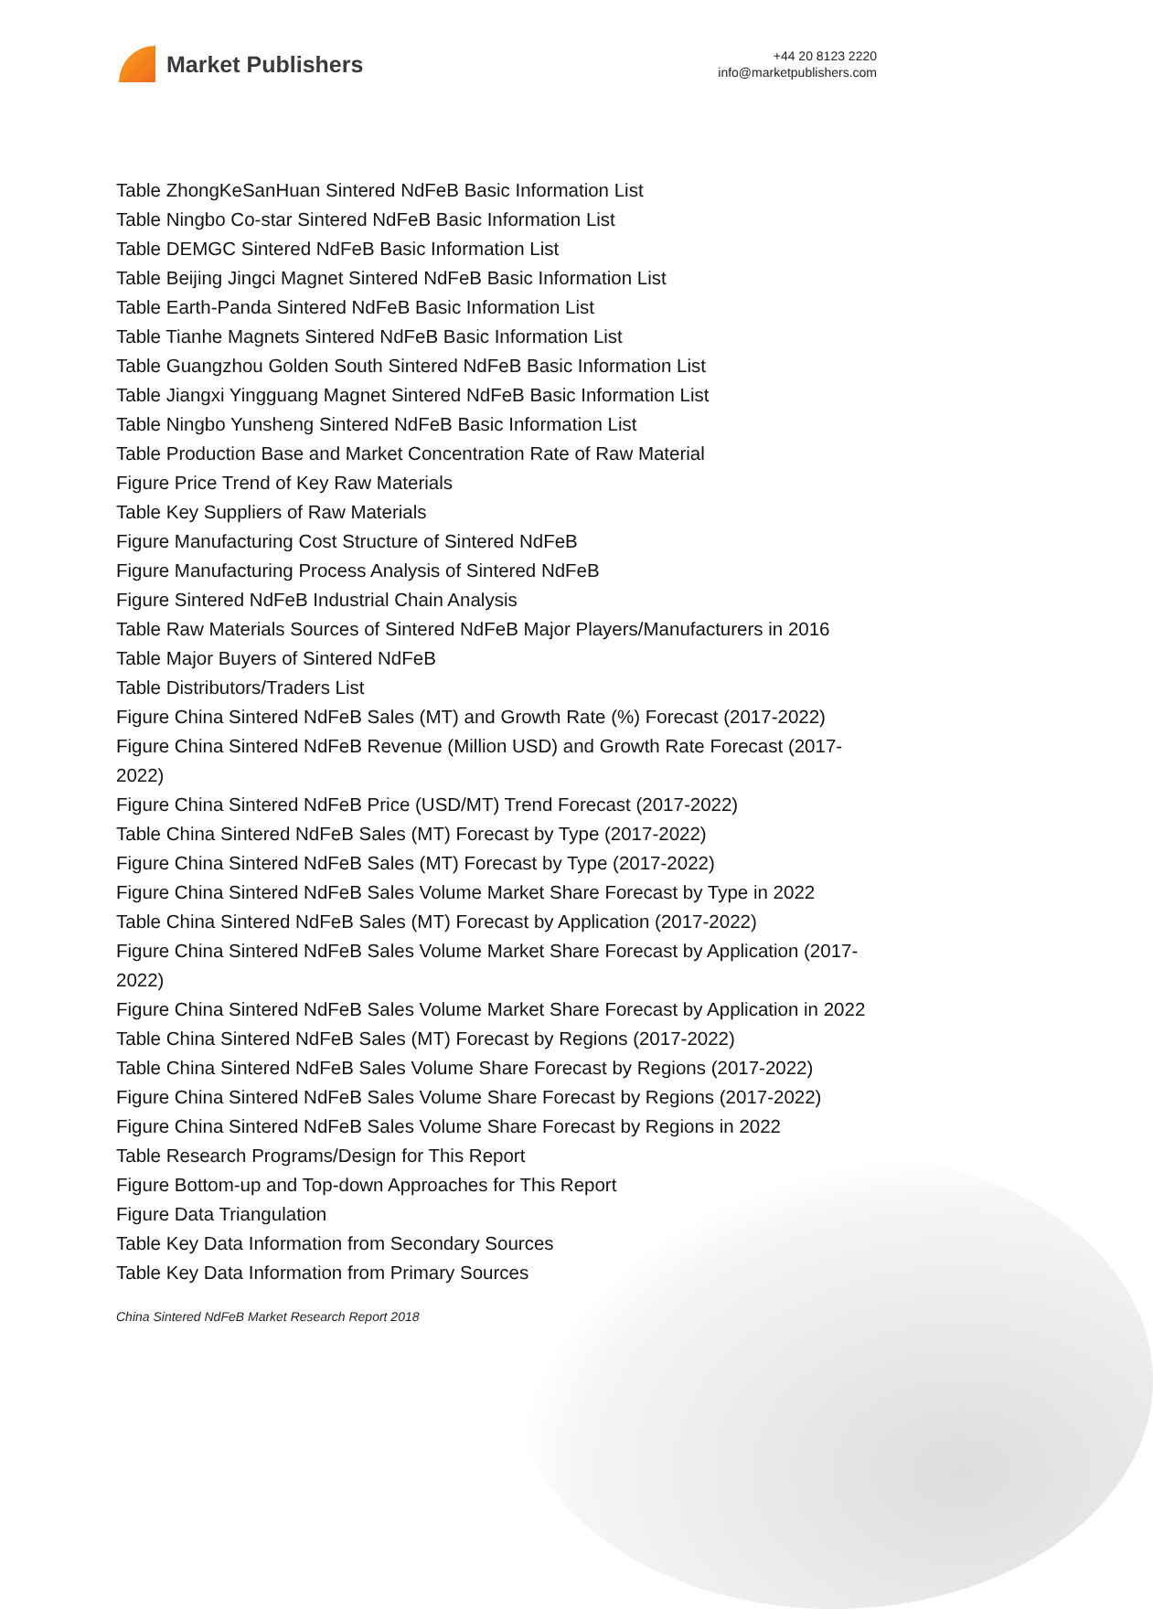Market Publishers
+44 20 8123 2220
info@marketpublishers.com
Table ZhongKeSanHuan Sintered NdFeB Basic Information List
Table Ningbo Co-star Sintered NdFeB Basic Information List
Table DEMGC Sintered NdFeB Basic Information List
Table Beijing Jingci Magnet Sintered NdFeB Basic Information List
Table Earth-Panda Sintered NdFeB Basic Information List
Table Tianhe Magnets Sintered NdFeB Basic Information List
Table Guangzhou Golden South Sintered NdFeB Basic Information List
Table Jiangxi Yingguang Magnet Sintered NdFeB Basic Information List
Table Ningbo Yunsheng Sintered NdFeB Basic Information List
Table Production Base and Market Concentration Rate of Raw Material
Figure Price Trend of Key Raw Materials
Table Key Suppliers of Raw Materials
Figure Manufacturing Cost Structure of Sintered NdFeB
Figure Manufacturing Process Analysis of Sintered NdFeB
Figure Sintered NdFeB Industrial Chain Analysis
Table Raw Materials Sources of Sintered NdFeB Major Players/Manufacturers in 2016
Table Major Buyers of Sintered NdFeB
Table Distributors/Traders List
Figure China Sintered NdFeB Sales (MT) and Growth Rate (%) Forecast (2017-2022)
Figure China Sintered NdFeB Revenue (Million USD) and Growth Rate Forecast (2017-2022)
Figure China Sintered NdFeB Price (USD/MT) Trend Forecast (2017-2022)
Table China Sintered NdFeB Sales (MT) Forecast by Type (2017-2022)
Figure China Sintered NdFeB Sales (MT) Forecast by Type (2017-2022)
Figure China Sintered NdFeB Sales Volume Market Share Forecast by Type in 2022
Table China Sintered NdFeB Sales (MT) Forecast by Application (2017-2022)
Figure China Sintered NdFeB Sales Volume Market Share Forecast by Application (2017-2022)
Figure China Sintered NdFeB Sales Volume Market Share Forecast by Application in 2022
Table China Sintered NdFeB Sales (MT) Forecast by Regions (2017-2022)
Table China Sintered NdFeB Sales Volume Share Forecast by Regions (2017-2022)
Figure China Sintered NdFeB Sales Volume Share Forecast by Regions (2017-2022)
Figure China Sintered NdFeB Sales Volume Share Forecast by Regions in 2022
Table Research Programs/Design for This Report
Figure Bottom-up and Top-down Approaches for This Report
Figure Data Triangulation
Table Key Data Information from Secondary Sources
Table Key Data Information from Primary Sources
China Sintered NdFeB Market Research Report 2018